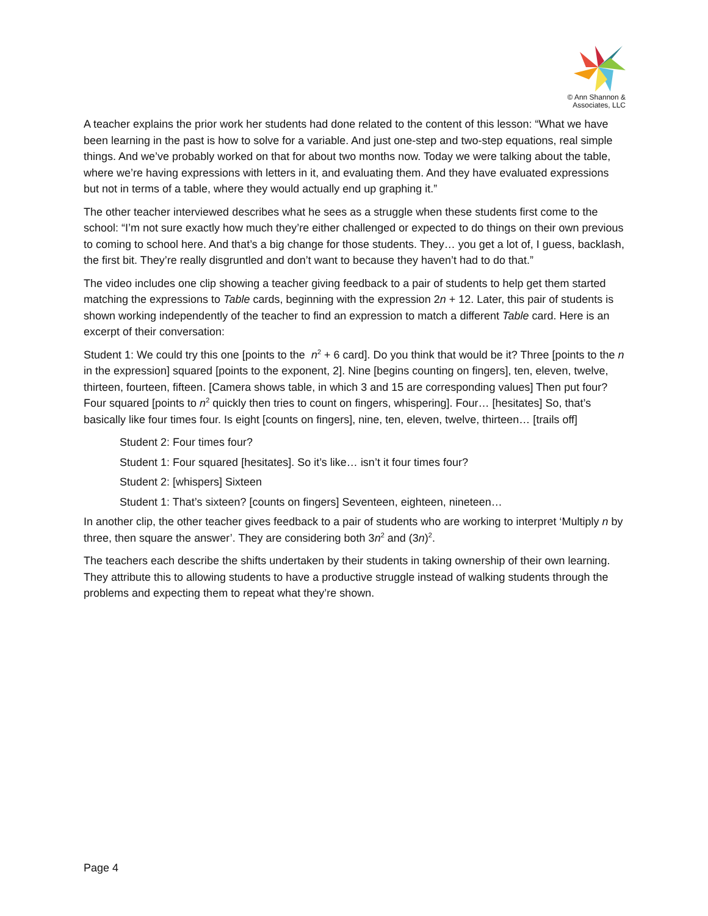© Ann Shannon &
Associates, LLC
A teacher explains the prior work her students had done related to the content of this lesson: “What we have been learning in the past is how to solve for a variable. And just one-step and two-step equations, real simple things. And we’ve probably worked on that for about two months now. Today we were talking about the table, where we’re having expressions with letters in it, and evaluating them. And they have evaluated expressions but not in terms of a table, where they would actually end up graphing it.”
The other teacher interviewed describes what he sees as a struggle when these students first come to the school: “I’m not sure exactly how much they’re either challenged or expected to do things on their own previous to coming to school here. And that’s a big change for those students. They… you get a lot of, I guess, backlash, the first bit. They’re really disgruntled and don’t want to because they haven’t had to do that.”
The video includes one clip showing a teacher giving feedback to a pair of students to help get them started matching the expressions to Table cards, beginning with the expression 2n + 12. Later, this pair of students is shown working independently of the teacher to find an expression to match a different Table card. Here is an excerpt of their conversation:
Student 1: We could try this one [points to the n<sup>2</sup> + 6 card]. Do you think that would be it? Three [points to the n in the expression] squared [points to the exponent, 2]. Nine [begins counting on fingers], ten, eleven, twelve, thirteen, fourteen, fifteen. [Camera shows table, in which 3 and 15 are corresponding values] Then put four? Four squared [points to n<sup>2</sup> quickly then tries to count on fingers, whispering]. Four… [hesitates] So, that’s basically like four times four. Is eight [counts on fingers], nine, ten, eleven, twelve, thirteen… [trails off]
Student 2: Four times four?
Student 1: Four squared [hesitates]. So it’s like… isn’t it four times four?
Student 2: [whispers] Sixteen
Student 1: That’s sixteen? [counts on fingers] Seventeen, eighteen, nineteen…
In another clip, the other teacher gives feedback to a pair of students who are working to interpret ‘Multiply n by three, then square the answer’. They are considering both 3n<sup>2</sup> and (3n)<sup>2</sup>.
The teachers each describe the shifts undertaken by their students in taking ownership of their own learning. They attribute this to allowing students to have a productive struggle instead of walking students through the problems and expecting them to repeat what they’re shown.
Page 4